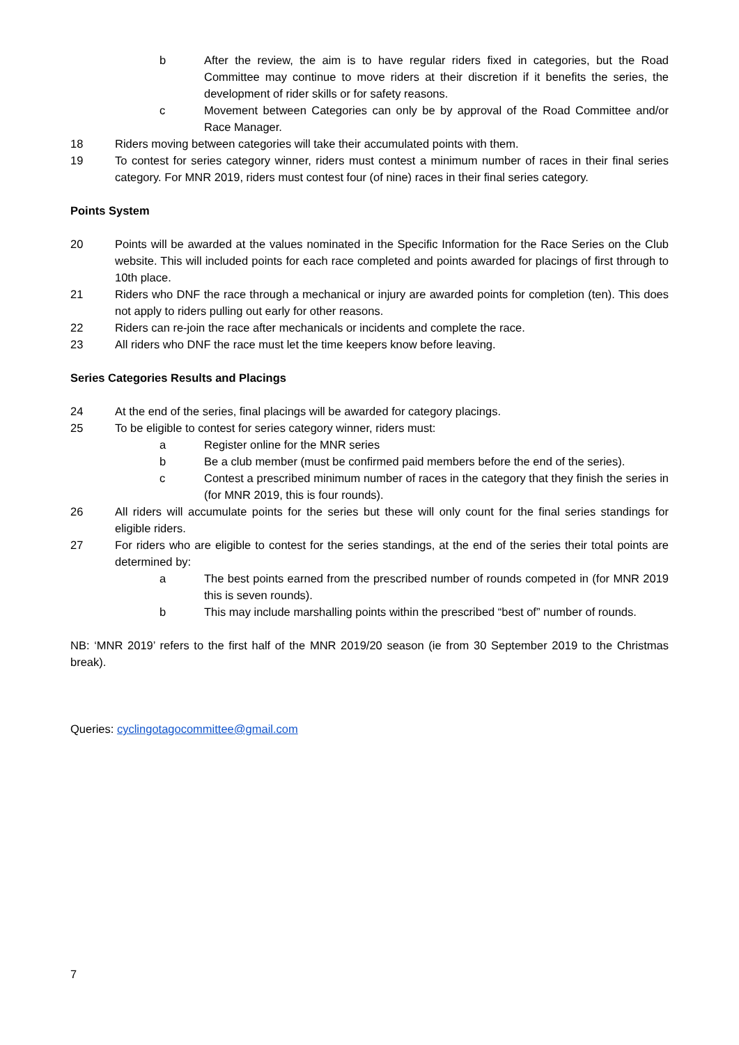b After the review, the aim is to have regular riders fixed in categories, but the Road Committee may continue to move riders at their discretion if it benefits the series, the development of rider skills or for safety reasons.
c Movement between Categories can only be by approval of the Road Committee and/or Race Manager.
18 Riders moving between categories will take their accumulated points with them.
19 To contest for series category winner, riders must contest a minimum number of races in their final series category. For MNR 2019, riders must contest four (of nine) races in their final series category.
Points System
20 Points will be awarded at the values nominated in the Specific Information for the Race Series on the Club website. This will included points for each race completed and points awarded for placings of first through to 10th place.
21 Riders who DNF the race through a mechanical or injury are awarded points for completion (ten). This does not apply to riders pulling out early for other reasons.
22 Riders can re-join the race after mechanicals or incidents and complete the race.
23 All riders who DNF the race must let the time keepers know before leaving.
Series Categories Results and Placings
24 At the end of the series, final placings will be awarded for category placings.
25 To be eligible to contest for series category winner, riders must:
a Register online for the MNR series
b Be a club member (must be confirmed paid members before the end of the series).
c Contest a prescribed minimum number of races in the category that they finish the series in (for MNR 2019, this is four rounds).
26 All riders will accumulate points for the series but these will only count for the final series standings for eligible riders.
27 For riders who are eligible to contest for the series standings, at the end of the series their total points are determined by:
a The best points earned from the prescribed number of rounds competed in (for MNR 2019 this is seven rounds).
b This may include marshalling points within the prescribed “best of” number of rounds.
NB: ‘MNR 2019’ refers to the first half of the MNR 2019/20 season (ie from 30 September 2019 to the Christmas break).
Queries: cyclingotagocommittee@gmail.com
7